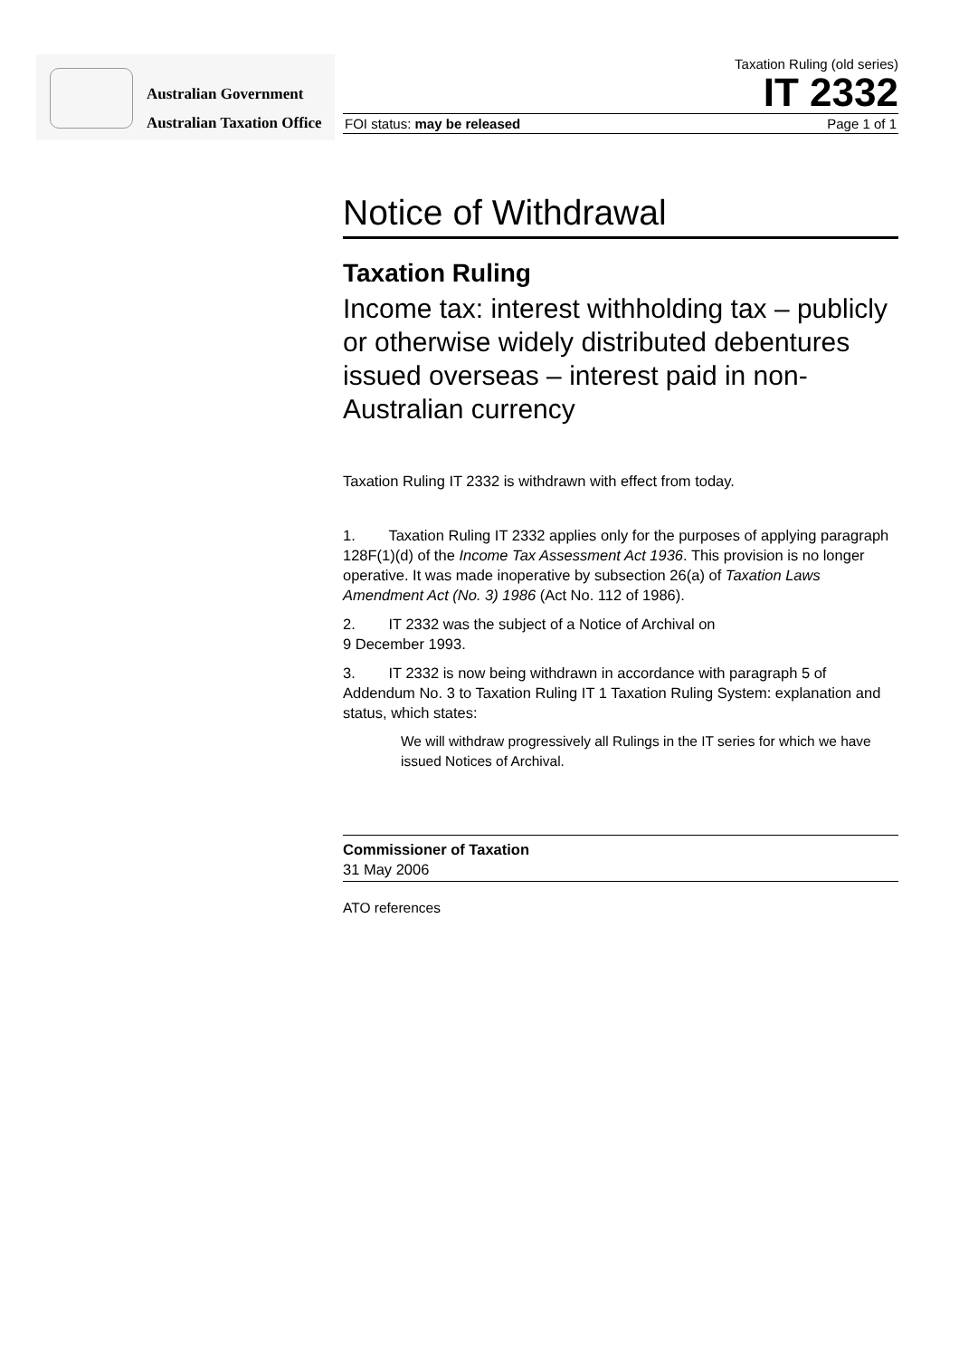Australian Government
Australian Taxation Office
Taxation Ruling (old series)
IT 2332
FOI status: may be released Page 1 of 1
Notice of Withdrawal
Taxation Ruling
Income tax: interest withholding tax – publicly or otherwise widely distributed debentures issued overseas – interest paid in non-Australian currency
Taxation Ruling IT 2332 is withdrawn with effect from today.
1. Taxation Ruling IT 2332 applies only for the purposes of applying paragraph 128F(1)(d) of the Income Tax Assessment Act 1936. This provision is no longer operative. It was made inoperative by subsection 26(a) of Taxation Laws Amendment Act (No. 3) 1986 (Act No. 112 of 1986).
2. IT 2332 was the subject of a Notice of Archival on
9 December 1993.
3. IT 2332 is now being withdrawn in accordance with paragraph 5 of Addendum No. 3 to Taxation Ruling IT 1 Taxation Ruling System: explanation and status, which states:
We will withdraw progressively all Rulings in the IT series for which we have issued Notices of Archival.
Commissioner of Taxation
31 May 2006
ATO references